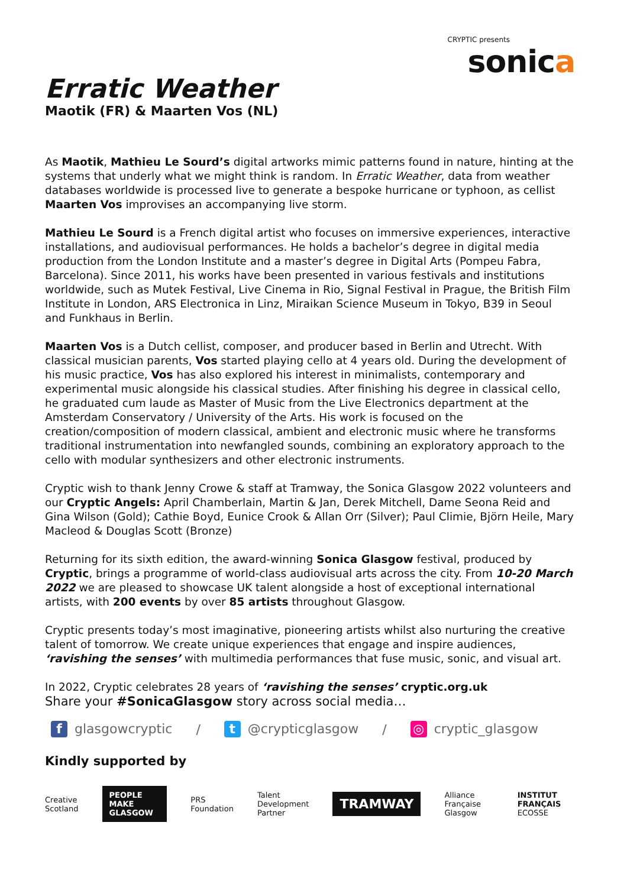CRYPTIC presents
sonica
Erratic Weather
Maotik (FR) & Maarten Vos (NL)
As Maotik, Mathieu Le Sourd’s digital artworks mimic patterns found in nature, hinting at the systems that underly what we might think is random. In Erratic Weather, data from weather databases worldwide is processed live to generate a bespoke hurricane or typhoon, as cellist Maarten Vos improvises an accompanying live storm.
Mathieu Le Sourd is a French digital artist who focuses on immersive experiences, interactive installations, and audiovisual performances. He holds a bachelor’s degree in digital media production from the London Institute and a master’s degree in Digital Arts (Pompeu Fabra, Barcelona). Since 2011, his works have been presented in various festivals and institutions worldwide, such as Mutek Festival, Live Cinema in Rio, Signal Festival in Prague, the British Film Institute in London, ARS Electronica in Linz, Miraikan Science Museum in Tokyo, B39 in Seoul and Funkhaus in Berlin.
Maarten Vos is a Dutch cellist, composer, and producer based in Berlin and Utrecht. With classical musician parents, Vos started playing cello at 4 years old. During the development of his music practice, Vos has also explored his interest in minimalists, contemporary and experimental music alongside his classical studies. After finishing his degree in classical cello, he graduated cum laude as Master of Music from the Live Electronics department at the Amsterdam Conservatory / University of the Arts. His work is focused on the creation/composition of modern classical, ambient and electronic music where he transforms traditional instrumentation into newfangled sounds, combining an exploratory approach to the cello with modular synthesizers and other electronic instruments.
Cryptic wish to thank Jenny Crowe & staff at Tramway, the Sonica Glasgow 2022 volunteers and our Cryptic Angels: April Chamberlain, Martin & Jan, Derek Mitchell, Dame Seona Reid and Gina Wilson (Gold); Cathie Boyd, Eunice Crook & Allan Orr (Silver); Paul Climie, Björn Heile, Mary Macleod & Douglas Scott (Bronze)
Returning for its sixth edition, the award-winning Sonica Glasgow festival, produced by Cryptic, brings a programme of world-class audiovisual arts across the city. From 10-20 March 2022 we are pleased to showcase UK talent alongside a host of exceptional international artists, with 200 events by over 85 artists throughout Glasgow.
Cryptic presents today’s most imaginative, pioneering artists whilst also nurturing the creative talent of tomorrow. We create unique experiences that engage and inspire audiences, ‘ravishing the senses’ with multimedia performances that fuse music, sonic, and visual art.
In 2022, Cryptic celebrates 28 years of ‘ravishing the senses’ cryptic.org.uk
Share your #SonicaGlasgow story across social media…
f glasgowcryptic / t @crypticglasgow / ◎ cryptic_glasgow
Kindly supported by
Creative Scotland PEOPLE MAKE GLASGOW PRS Foundation Talent Development Partner TRAMWAY Alliance Française Glasgow INSTITUT FRANÇAIS ECOSSE